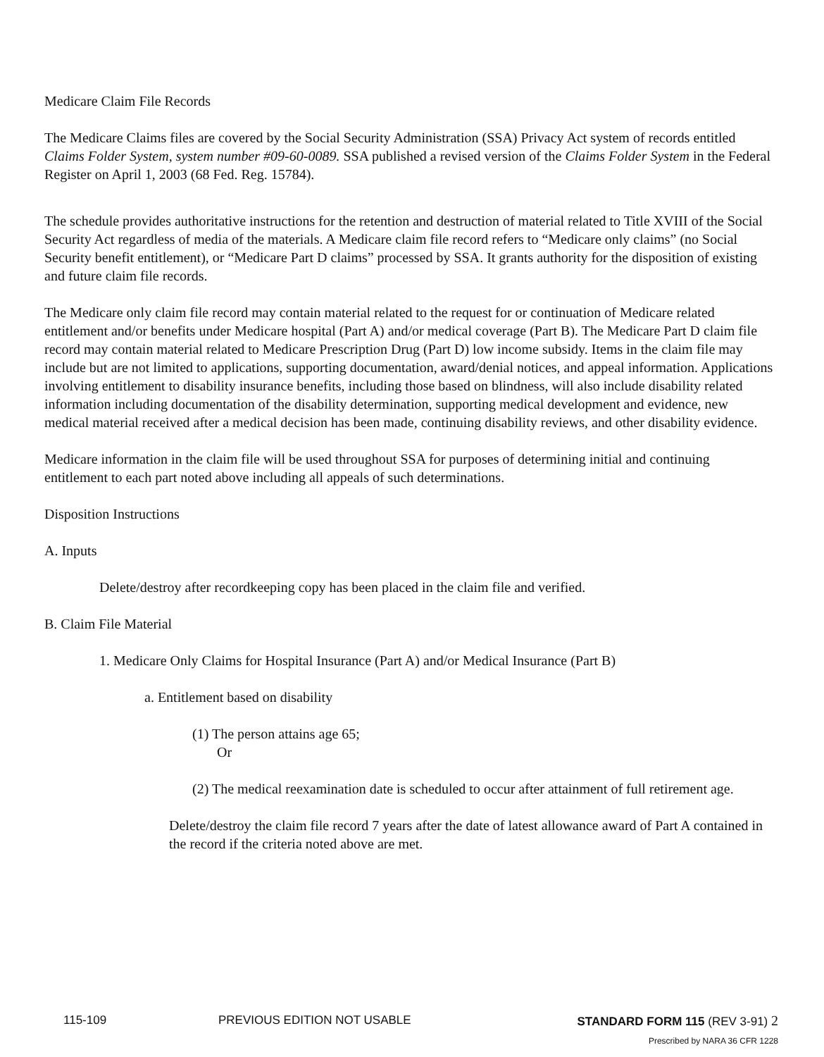Medicare Claim File Records
The Medicare Claims files are covered by the Social Security Administration (SSA) Privacy Act system of records entitled Claims Folder System, system number #09-60-0089. SSA published a revised version of the Claims Folder System in the Federal Register on April 1, 2003 (68 Fed. Reg. 15784).
The schedule provides authoritative instructions for the retention and destruction of material related to Title XVIII of the Social Security Act regardless of media of the materials. A Medicare claim file record refers to “Medicare only claims” (no Social Security benefit entitlement), or “Medicare Part D claims” processed by SSA. It grants authority for the disposition of existing and future claim file records.
The Medicare only claim file record may contain material related to the request for or continuation of Medicare related entitlement and/or benefits under Medicare hospital (Part A) and/or medical coverage (Part B). The Medicare Part D claim file record may contain material related to Medicare Prescription Drug (Part D) low income subsidy. Items in the claim file may include but are not limited to applications, supporting documentation, award/denial notices, and appeal information. Applications involving entitlement to disability insurance benefits, including those based on blindness, will also include disability related information including documentation of the disability determination, supporting medical development and evidence, new medical material received after a medical decision has been made, continuing disability reviews, and other disability evidence.
Medicare information in the claim file will be used throughout SSA for purposes of determining initial and continuing entitlement to each part noted above including all appeals of such determinations.
Disposition Instructions
A. Inputs
Delete/destroy after recordkeeping copy has been placed in the claim file and verified.
B. Claim File Material
1. Medicare Only Claims for Hospital Insurance (Part A) and/or Medical Insurance (Part B)
a. Entitlement based on disability
(1) The person attains age 65;
Or
(2) The medical reexamination date is scheduled to occur after attainment of full retirement age.
Delete/destroy the claim file record 7 years after the date of latest allowance award of Part A contained in the record if the criteria noted above are met.
115-109 PREVIOUS EDITION NOT USABLE STANDARD FORM 115 (REV 3-91) 2
Prescribed by NARA 36 CFR 1228